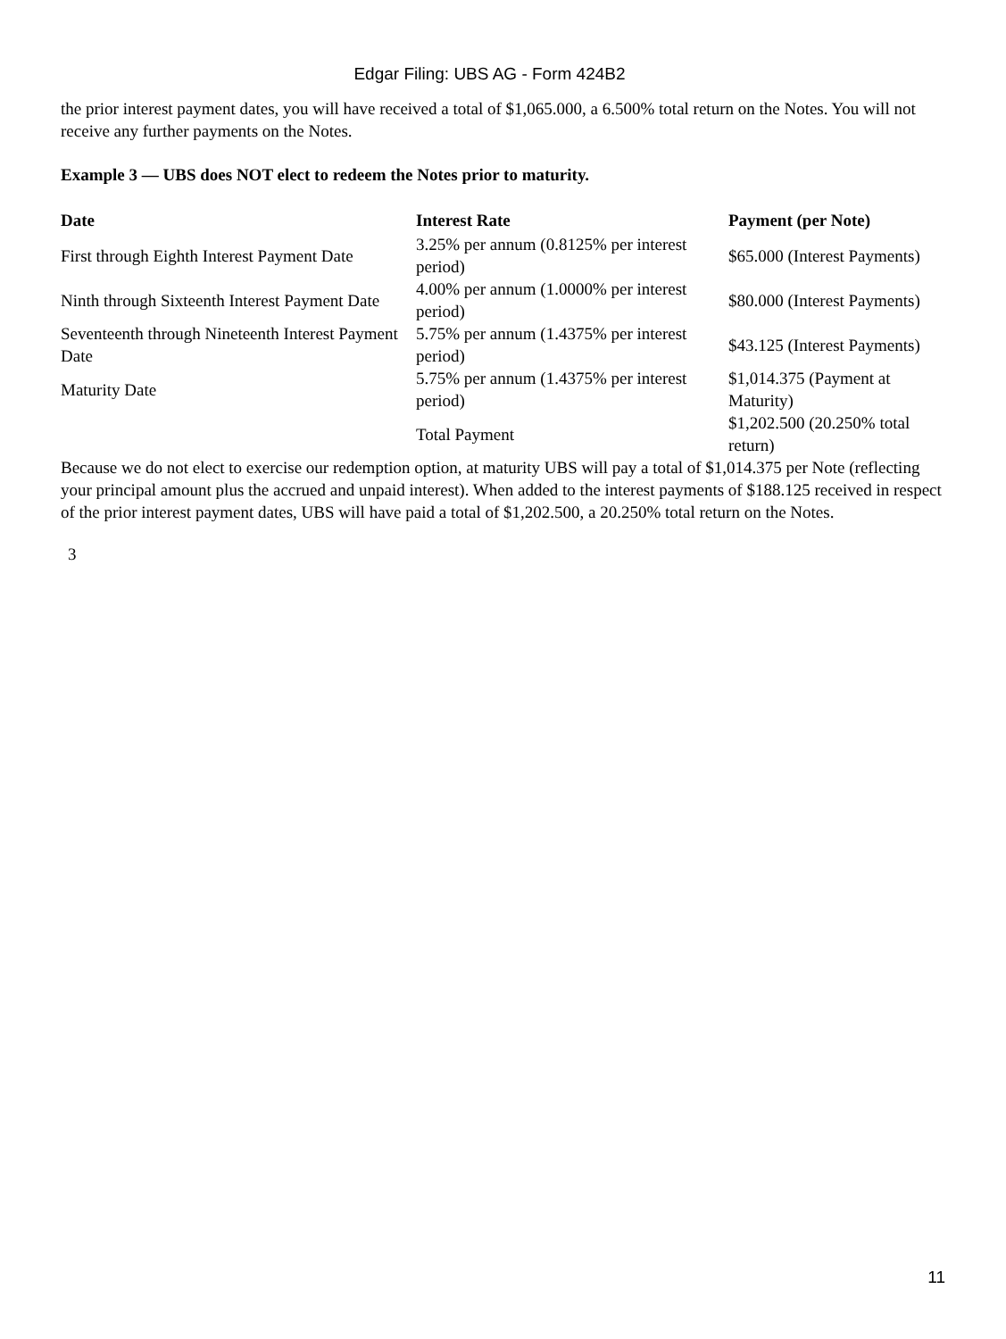Edgar Filing: UBS AG - Form 424B2
the prior interest payment dates, you will have received a total of $1,065.000, a 6.500% total return on the Notes. You will not receive any further payments on the Notes.
Example 3 — UBS does NOT elect to redeem the Notes prior to maturity.
| Date | Interest Rate | Payment (per Note) |
| --- | --- | --- |
| First through Eighth Interest Payment Date | 3.25% per annum (0.8125% per interest period) | $65.000 (Interest Payments) |
| Ninth through Sixteenth Interest Payment Date | 4.00% per annum (1.0000% per interest period) | $80.000 (Interest Payments) |
| Seventeenth through Nineteenth Interest Payment Date | 5.75% per annum (1.4375% per interest period) | $43.125 (Interest Payments) |
| Maturity Date | 5.75% per annum (1.4375% per interest period) | $1,014.375 (Payment at Maturity) |
| | Total Payment | $1,202.500 (20.250% total return) |
Because we do not elect to exercise our redemption option, at maturity UBS will pay a total of $1,014.375 per Note (reflecting your principal amount plus the accrued and unpaid interest). When added to the interest payments of $188.125 received in respect of the prior interest payment dates, UBS will have paid a total of $1,202.500, a 20.250% total return on the Notes.
3
11